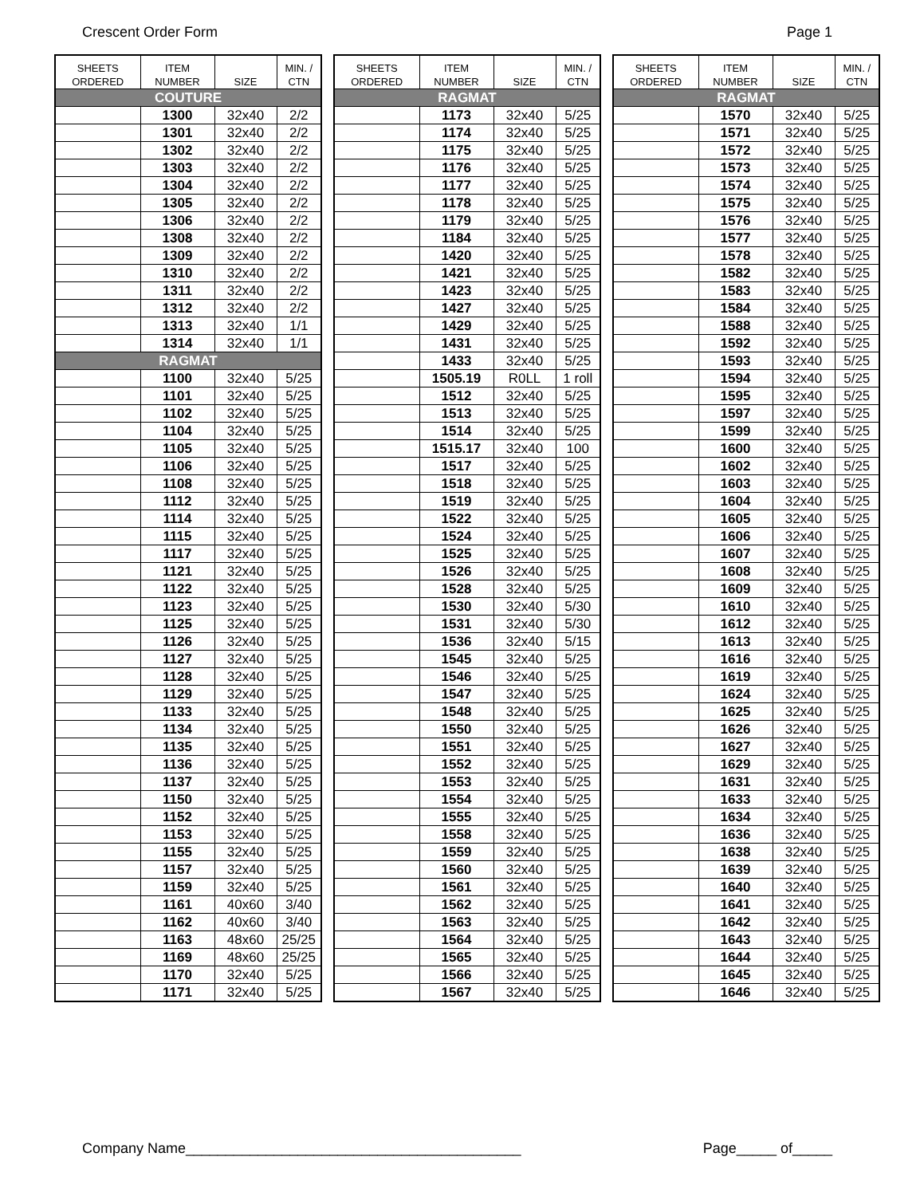Crescent Order Form Page 1
| SHEETS ORDERED | ITEM NUMBER | SIZE | MIN. / CTN |
| --- | --- | --- | --- |
| COUTURE | | | |
| | 1300 | 32x40 | 2/2 |
| | 1301 | 32x40 | 2/2 |
| | 1302 | 32x40 | 2/2 |
| | 1303 | 32x40 | 2/2 |
| | 1304 | 32x40 | 2/2 |
| | 1305 | 32x40 | 2/2 |
| | 1306 | 32x40 | 2/2 |
| | 1308 | 32x40 | 2/2 |
| | 1309 | 32x40 | 2/2 |
| | 1310 | 32x40 | 2/2 |
| | 1311 | 32x40 | 2/2 |
| | 1312 | 32x40 | 2/2 |
| | 1313 | 32x40 | 1/1 |
| | 1314 | 32x40 | 1/1 |
| RAGMAT | | | |
| | 1100 | 32x40 | 5/25 |
| | 1101 | 32x40 | 5/25 |
| | 1102 | 32x40 | 5/25 |
| | 1104 | 32x40 | 5/25 |
| | 1105 | 32x40 | 5/25 |
| | 1106 | 32x40 | 5/25 |
| | 1108 | 32x40 | 5/25 |
| | 1112 | 32x40 | 5/25 |
| | 1114 | 32x40 | 5/25 |
| | 1115 | 32x40 | 5/25 |
| | 1117 | 32x40 | 5/25 |
| | 1121 | 32x40 | 5/25 |
| | 1122 | 32x40 | 5/25 |
| | 1123 | 32x40 | 5/25 |
| | 1125 | 32x40 | 5/25 |
| | 1126 | 32x40 | 5/25 |
| | 1127 | 32x40 | 5/25 |
| | 1128 | 32x40 | 5/25 |
| | 1129 | 32x40 | 5/25 |
| | 1133 | 32x40 | 5/25 |
| | 1134 | 32x40 | 5/25 |
| | 1135 | 32x40 | 5/25 |
| | 1136 | 32x40 | 5/25 |
| | 1137 | 32x40 | 5/25 |
| | 1150 | 32x40 | 5/25 |
| | 1152 | 32x40 | 5/25 |
| | 1153 | 32x40 | 5/25 |
| | 1155 | 32x40 | 5/25 |
| | 1157 | 32x40 | 5/25 |
| | 1159 | 32x40 | 5/25 |
| | 1161 | 40x60 | 3/40 |
| | 1162 | 40x60 | 3/40 |
| | 1163 | 48x60 | 25/25 |
| | 1169 | 48x60 | 25/25 |
| | 1170 | 32x40 | 5/25 |
| | 1171 | 32x40 | 5/25 |
| SHEETS ORDERED | ITEM NUMBER | SIZE | MIN. / CTN |
| --- | --- | --- | --- |
| RAGMAT | | | |
| | 1173 | 32x40 | 5/25 |
| | 1174 | 32x40 | 5/25 |
| | 1175 | 32x40 | 5/25 |
| | 1176 | 32x40 | 5/25 |
| | 1177 | 32x40 | 5/25 |
| | 1178 | 32x40 | 5/25 |
| | 1179 | 32x40 | 5/25 |
| | 1184 | 32x40 | 5/25 |
| | 1420 | 32x40 | 5/25 |
| | 1421 | 32x40 | 5/25 |
| | 1423 | 32x40 | 5/25 |
| | 1427 | 32x40 | 5/25 |
| | 1429 | 32x40 | 5/25 |
| | 1431 | 32x40 | 5/25 |
| | 1433 | 32x40 | 5/25 |
| | 1505.19 | R0LL | 1 roll |
| | 1512 | 32x40 | 5/25 |
| | 1513 | 32x40 | 5/25 |
| | 1514 | 32x40 | 5/25 |
| | 1515.17 | 32x40 | 100 |
| | 1517 | 32x40 | 5/25 |
| | 1518 | 32x40 | 5/25 |
| | 1519 | 32x40 | 5/25 |
| | 1522 | 32x40 | 5/25 |
| | 1524 | 32x40 | 5/25 |
| | 1525 | 32x40 | 5/25 |
| | 1526 | 32x40 | 5/25 |
| | 1528 | 32x40 | 5/25 |
| | 1530 | 32x40 | 5/30 |
| | 1531 | 32x40 | 5/30 |
| | 1536 | 32x40 | 5/15 |
| | 1545 | 32x40 | 5/25 |
| | 1546 | 32x40 | 5/25 |
| | 1547 | 32x40 | 5/25 |
| | 1548 | 32x40 | 5/25 |
| | 1550 | 32x40 | 5/25 |
| | 1551 | 32x40 | 5/25 |
| | 1552 | 32x40 | 5/25 |
| | 1553 | 32x40 | 5/25 |
| | 1554 | 32x40 | 5/25 |
| | 1555 | 32x40 | 5/25 |
| | 1558 | 32x40 | 5/25 |
| | 1559 | 32x40 | 5/25 |
| | 1560 | 32x40 | 5/25 |
| | 1561 | 32x40 | 5/25 |
| | 1562 | 32x40 | 5/25 |
| | 1563 | 32x40 | 5/25 |
| | 1564 | 32x40 | 5/25 |
| | 1565 | 32x40 | 5/25 |
| | 1566 | 32x40 | 5/25 |
| | 1567 | 32x40 | 5/25 |
| SHEETS ORDERED | ITEM NUMBER | SIZE | MIN. / CTN |
| --- | --- | --- | --- |
| RAGMAT | | | |
| | 1570 | 32x40 | 5/25 |
| | 1571 | 32x40 | 5/25 |
| | 1572 | 32x40 | 5/25 |
| | 1573 | 32x40 | 5/25 |
| | 1574 | 32x40 | 5/25 |
| | 1575 | 32x40 | 5/25 |
| | 1576 | 32x40 | 5/25 |
| | 1577 | 32x40 | 5/25 |
| | 1578 | 32x40 | 5/25 |
| | 1582 | 32x40 | 5/25 |
| | 1583 | 32x40 | 5/25 |
| | 1584 | 32x40 | 5/25 |
| | 1588 | 32x40 | 5/25 |
| | 1592 | 32x40 | 5/25 |
| | 1593 | 32x40 | 5/25 |
| | 1594 | 32x40 | 5/25 |
| | 1595 | 32x40 | 5/25 |
| | 1597 | 32x40 | 5/25 |
| | 1599 | 32x40 | 5/25 |
| | 1600 | 32x40 | 5/25 |
| | 1602 | 32x40 | 5/25 |
| | 1603 | 32x40 | 5/25 |
| | 1604 | 32x40 | 5/25 |
| | 1605 | 32x40 | 5/25 |
| | 1606 | 32x40 | 5/25 |
| | 1607 | 32x40 | 5/25 |
| | 1608 | 32x40 | 5/25 |
| | 1609 | 32x40 | 5/25 |
| | 1610 | 32x40 | 5/25 |
| | 1612 | 32x40 | 5/25 |
| | 1613 | 32x40 | 5/25 |
| | 1616 | 32x40 | 5/25 |
| | 1619 | 32x40 | 5/25 |
| | 1624 | 32x40 | 5/25 |
| | 1625 | 32x40 | 5/25 |
| | 1626 | 32x40 | 5/25 |
| | 1627 | 32x40 | 5/25 |
| | 1629 | 32x40 | 5/25 |
| | 1631 | 32x40 | 5/25 |
| | 1633 | 32x40 | 5/25 |
| | 1634 | 32x40 | 5/25 |
| | 1636 | 32x40 | 5/25 |
| | 1638 | 32x40 | 5/25 |
| | 1639 | 32x40 | 5/25 |
| | 1640 | 32x40 | 5/25 |
| | 1641 | 32x40 | 5/25 |
| | 1642 | 32x40 | 5/25 |
| | 1643 | 32x40 | 5/25 |
| | 1644 | 32x40 | 5/25 |
| | 1645 | 32x40 | 5/25 |
| | 1646 | 32x40 | 5/25 |
Company Name__________________________________________ Page_____ of_____